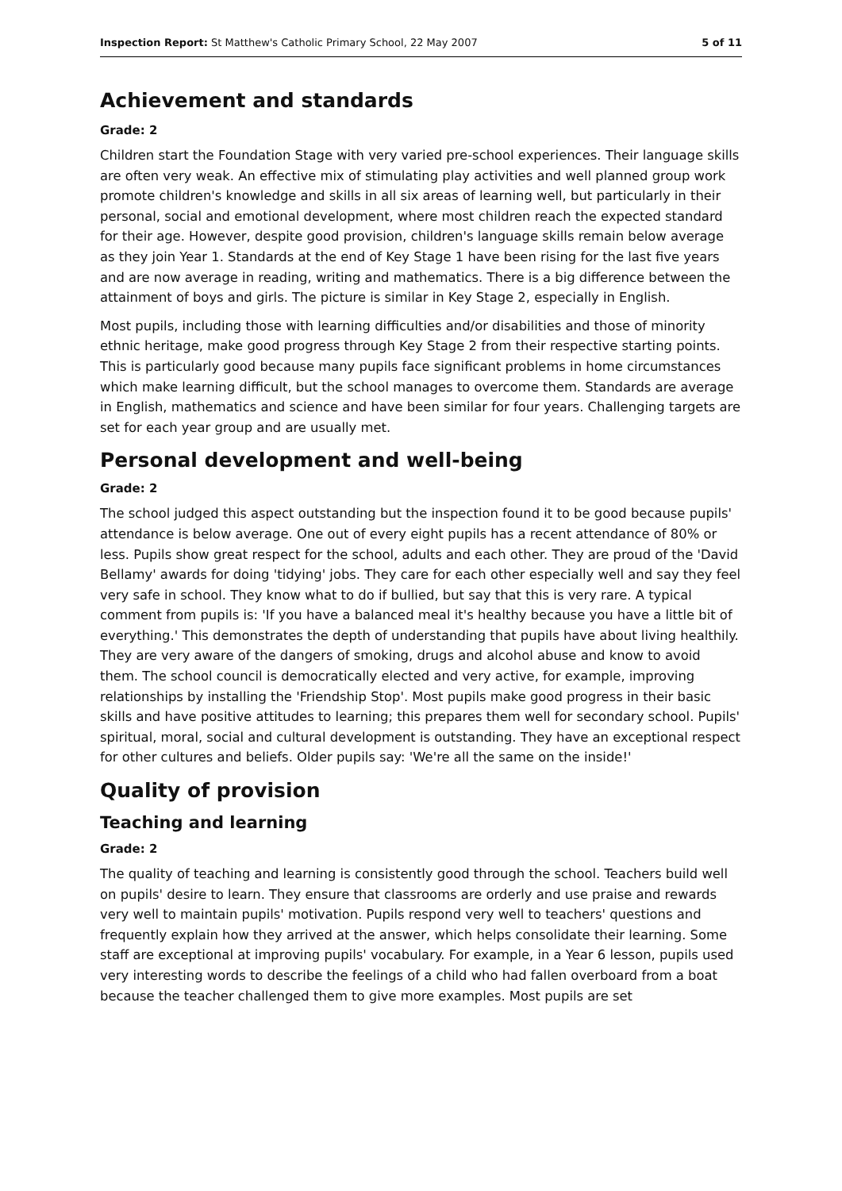Inspection Report: St Matthew's Catholic Primary School, 22 May 2007 5 of 11
Achievement and standards
Grade: 2
Children start the Foundation Stage with very varied pre-school experiences. Their language skills are often very weak. An effective mix of stimulating play activities and well planned group work promote children's knowledge and skills in all six areas of learning well, but particularly in their personal, social and emotional development, where most children reach the expected standard for their age. However, despite good provision, children's language skills remain below average as they join Year 1. Standards at the end of Key Stage 1 have been rising for the last five years and are now average in reading, writing and mathematics. There is a big difference between the attainment of boys and girls. The picture is similar in Key Stage 2, especially in English.
Most pupils, including those with learning difficulties and/or disabilities and those of minority ethnic heritage, make good progress through Key Stage 2 from their respective starting points. This is particularly good because many pupils face significant problems in home circumstances which make learning difficult, but the school manages to overcome them. Standards are average in English, mathematics and science and have been similar for four years. Challenging targets are set for each year group and are usually met.
Personal development and well-being
Grade: 2
The school judged this aspect outstanding but the inspection found it to be good because pupils' attendance is below average. One out of every eight pupils has a recent attendance of 80% or less. Pupils show great respect for the school, adults and each other. They are proud of the 'David Bellamy' awards for doing 'tidying' jobs. They care for each other especially well and say they feel very safe in school. They know what to do if bullied, but say that this is very rare. A typical comment from pupils is: 'If you have a balanced meal it's healthy because you have a little bit of everything.' This demonstrates the depth of understanding that pupils have about living healthily. They are very aware of the dangers of smoking, drugs and alcohol abuse and know to avoid them. The school council is democratically elected and very active, for example, improving relationships by installing the 'Friendship Stop'. Most pupils make good progress in their basic skills and have positive attitudes to learning; this prepares them well for secondary school. Pupils' spiritual, moral, social and cultural development is outstanding. They have an exceptional respect for other cultures and beliefs. Older pupils say: 'We're all the same on the inside!'
Quality of provision
Teaching and learning
Grade: 2
The quality of teaching and learning is consistently good through the school. Teachers build well on pupils' desire to learn. They ensure that classrooms are orderly and use praise and rewards very well to maintain pupils' motivation. Pupils respond very well to teachers' questions and frequently explain how they arrived at the answer, which helps consolidate their learning. Some staff are exceptional at improving pupils' vocabulary. For example, in a Year 6 lesson, pupils used very interesting words to describe the feelings of a child who had fallen overboard from a boat because the teacher challenged them to give more examples. Most pupils are set